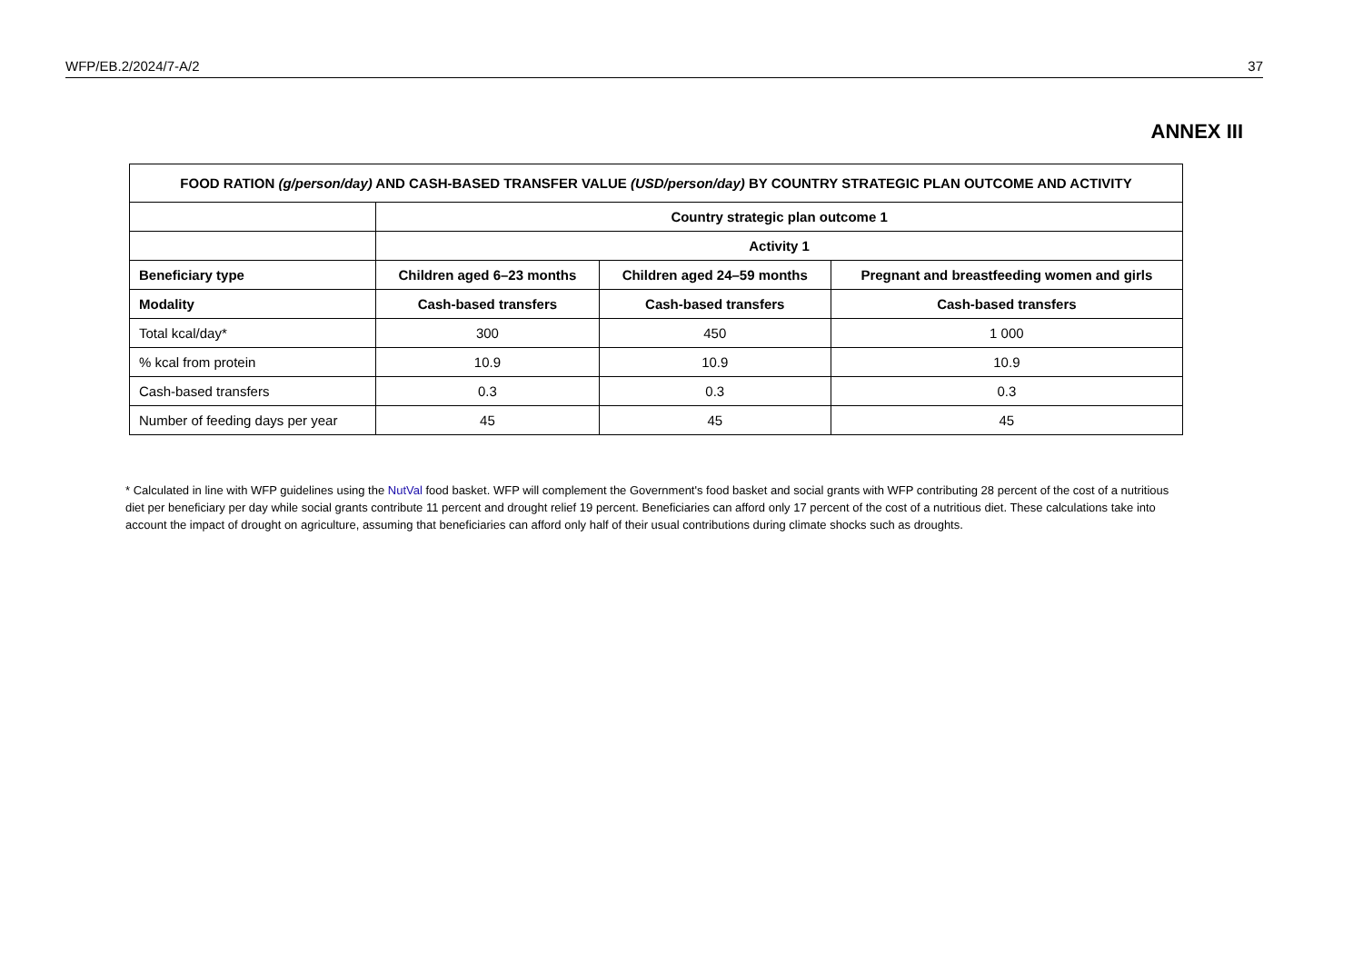WFP/EB.2/2024/7-A/2 37
ANNEX III
| FOOD RATION (g/person/day) AND CASH-BASED TRANSFER VALUE (USD/person/day) BY COUNTRY STRATEGIC PLAN OUTCOME AND ACTIVITY | | | |
| --- | --- | --- | --- |
| | Country strategic plan outcome 1 | | |
| | Activity 1 | | |
| Beneficiary type | Children aged 6–23 months | Children aged 24–59 months | Pregnant and breastfeeding women and girls |
| Modality | Cash-based transfers | Cash-based transfers | Cash-based transfers |
| Total kcal/day* | 300 | 450 | 1 000 |
| % kcal from protein | 10.9 | 10.9 | 10.9 |
| Cash-based transfers | 0.3 | 0.3 | 0.3 |
| Number of feeding days per year | 45 | 45 | 45 |
* Calculated in line with WFP guidelines using the NutVal food basket. WFP will complement the Government's food basket and social grants with WFP contributing 28 percent of the cost of a nutritious diet per beneficiary per day while social grants contribute 11 percent and drought relief 19 percent. Beneficiaries can afford only 17 percent of the cost of a nutritious diet. These calculations take into account the impact of drought on agriculture, assuming that beneficiaries can afford only half of their usual contributions during climate shocks such as droughts.